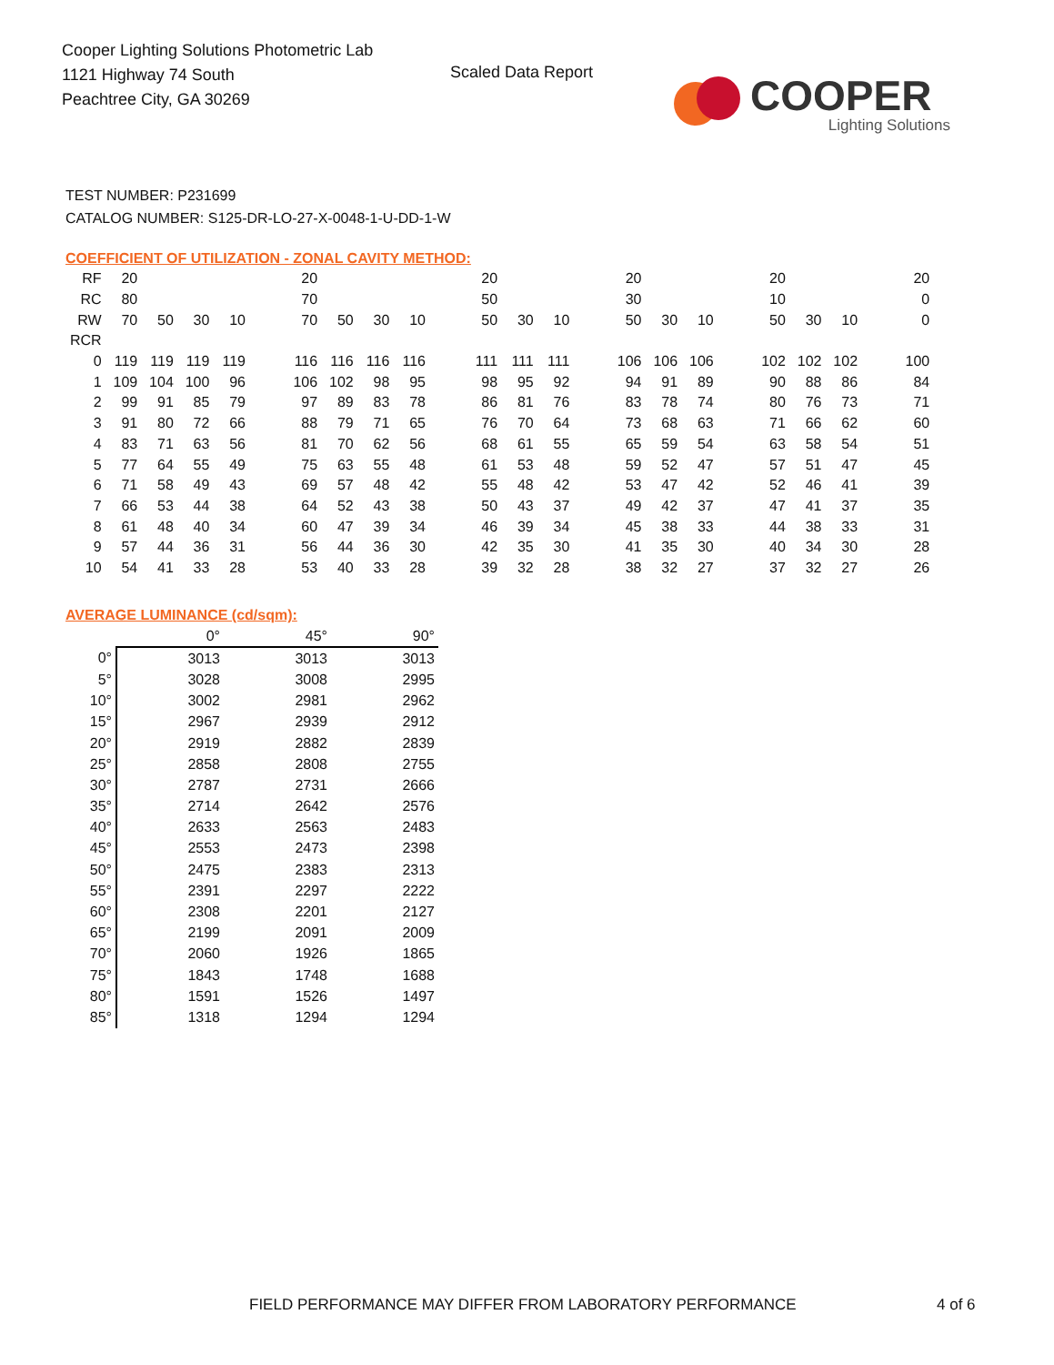Cooper Lighting Solutions Photometric Lab
1121 Highway 74 South
Peachtree City, GA 30269
Scaled Data Report
COOPER
Lighting Solutions
TEST NUMBER: P231699
CATALOG NUMBER: S125-DR-LO-27-X-0048-1-U-DD-1-W
COEFFICIENT OF UTILIZATION - ZONAL CAVITY METHOD:
| RF | 20 | | | | | 20 | | | | | 20 | | | | 20 | | | | 20 | | | | 20 |
| RC | 80 | | | | | 70 | | | | | 50 | | | | 30 | | | | 10 | | | | 0 |
| RW | 70 | 50 | 30 | 10 | | 70 | 50 | 30 | 10 | | 50 | 30 | 10 | | 50 | 30 | 10 | | 50 | 30 | 10 | | 0 |
| RCR | | | | | | | | | | | | | | | | | | | | | | | |
| 0 | 119 | 119 | 119 | 119 | | 116 | 116 | 116 | 116 | | 111 | 111 | 111 | | 106 | 106 | 106 | | 102 | 102 | 102 | | 100 |
| 1 | 109 | 104 | 100 | 96 | | 106 | 102 | 98 | 95 | | 98 | 95 | 92 | | 94 | 91 | 89 | | 90 | 88 | 86 | | 84 |
| 2 | 99 | 91 | 85 | 79 | | 97 | 89 | 83 | 78 | | 86 | 81 | 76 | | 83 | 78 | 74 | | 80 | 76 | 73 | | 71 |
| 3 | 91 | 80 | 72 | 66 | | 88 | 79 | 71 | 65 | | 76 | 70 | 64 | | 73 | 68 | 63 | | 71 | 66 | 62 | | 60 |
| 4 | 83 | 71 | 63 | 56 | | 81 | 70 | 62 | 56 | | 68 | 61 | 55 | | 65 | 59 | 54 | | 63 | 58 | 54 | | 51 |
| 5 | 77 | 64 | 55 | 49 | | 75 | 63 | 55 | 48 | | 61 | 53 | 48 | | 59 | 52 | 47 | | 57 | 51 | 47 | | 45 |
| 6 | 71 | 58 | 49 | 43 | | 69 | 57 | 48 | 42 | | 55 | 48 | 42 | | 53 | 47 | 42 | | 52 | 46 | 41 | | 39 |
| 7 | 66 | 53 | 44 | 38 | | 64 | 52 | 43 | 38 | | 50 | 43 | 37 | | 49 | 42 | 37 | | 47 | 41 | 37 | | 35 |
| 8 | 61 | 48 | 40 | 34 | | 60 | 47 | 39 | 34 | | 46 | 39 | 34 | | 45 | 38 | 33 | | 44 | 38 | 33 | | 31 |
| 9 | 57 | 44 | 36 | 31 | | 56 | 44 | 36 | 30 | | 42 | 35 | 30 | | 41 | 35 | 30 | | 40 | 34 | 30 | | 28 |
| 10 | 54 | 41 | 33 | 28 | | 53 | 40 | 33 | 28 | | 39 | 32 | 28 | | 38 | 32 | 27 | | 37 | 32 | 27 | | 26 |
AVERAGE LUMINANCE (cd/sqm):
| | 0° | 45° | 90° |
| --- | --- | --- | --- |
| 0° | 3013 | 3013 | 3013 |
| 5° | 3028 | 3008 | 2995 |
| 10° | 3002 | 2981 | 2962 |
| 15° | 2967 | 2939 | 2912 |
| 20° | 2919 | 2882 | 2839 |
| 25° | 2858 | 2808 | 2755 |
| 30° | 2787 | 2731 | 2666 |
| 35° | 2714 | 2642 | 2576 |
| 40° | 2633 | 2563 | 2483 |
| 45° | 2553 | 2473 | 2398 |
| 50° | 2475 | 2383 | 2313 |
| 55° | 2391 | 2297 | 2222 |
| 60° | 2308 | 2201 | 2127 |
| 65° | 2199 | 2091 | 2009 |
| 70° | 2060 | 1926 | 1865 |
| 75° | 1843 | 1748 | 1688 |
| 80° | 1591 | 1526 | 1497 |
| 85° | 1318 | 1294 | 1294 |
FIELD PERFORMANCE MAY DIFFER FROM LABORATORY PERFORMANCE
4 of 6